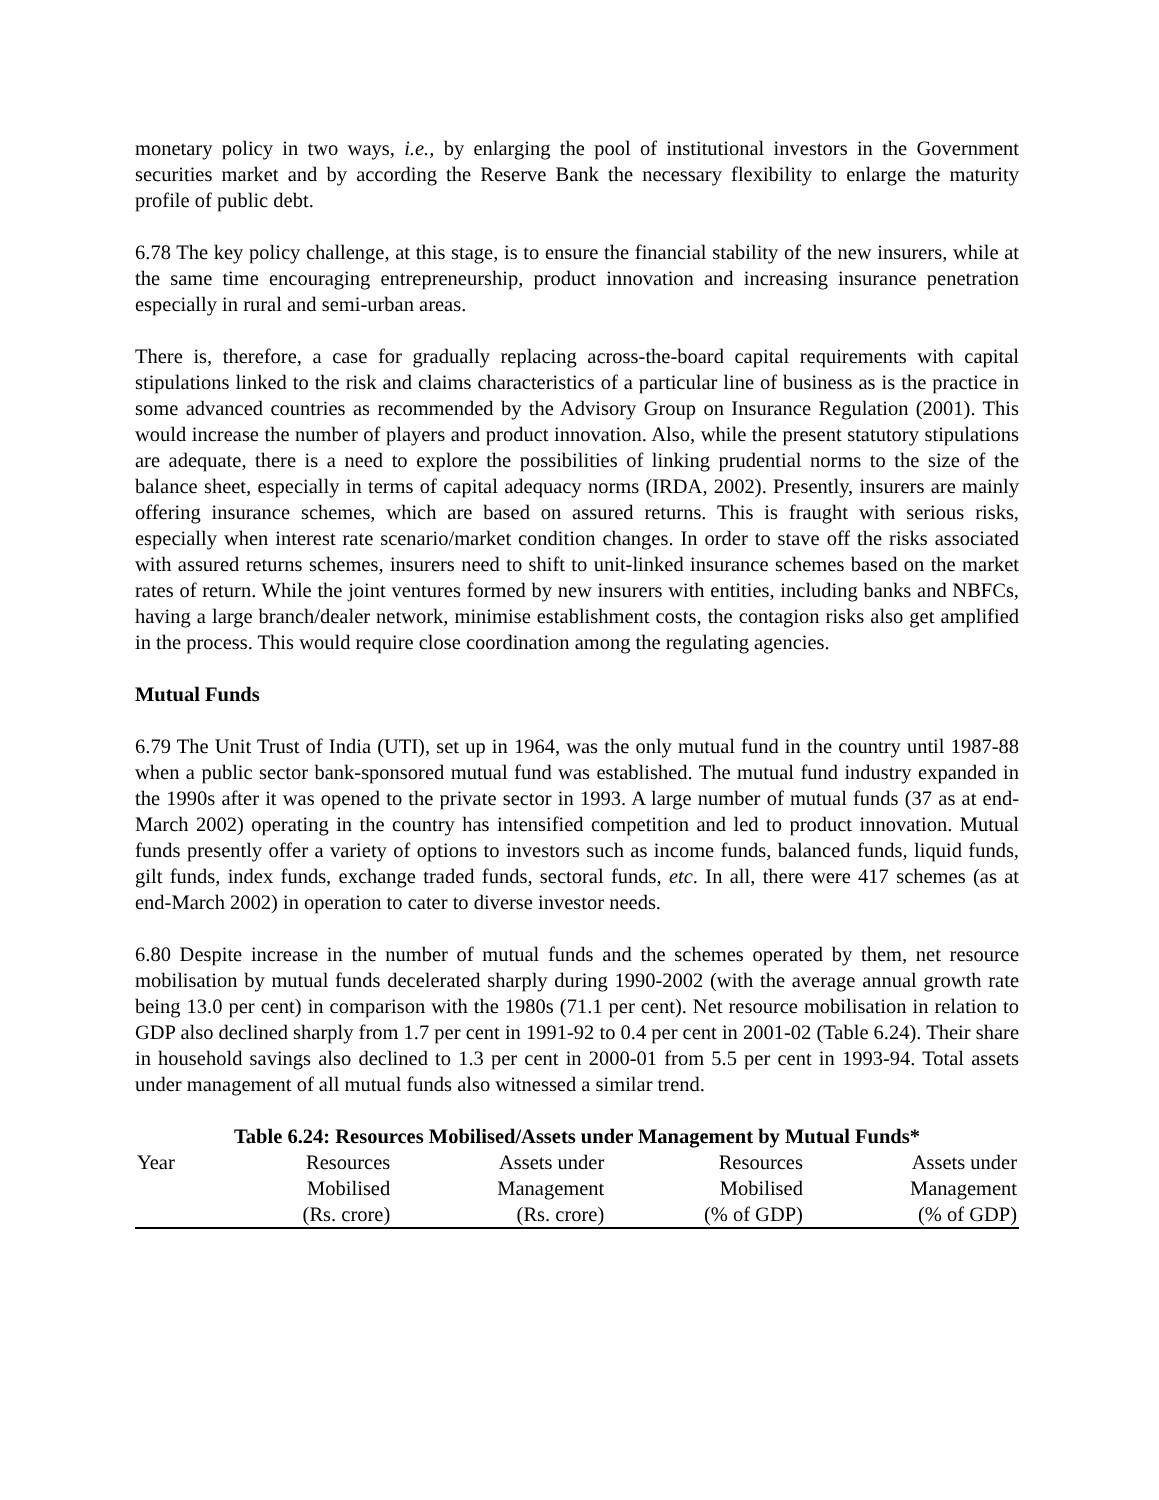monetary policy in two ways, i.e., by enlarging the pool of institutional investors in the Government securities market and by according the Reserve Bank the necessary flexibility to enlarge the maturity profile of public debt.
6.78 The key policy challenge, at this stage, is to ensure the financial stability of the new insurers, while at the same time encouraging entrepreneurship, product innovation and increasing insurance penetration especially in rural and semi-urban areas.
There is, therefore, a case for gradually replacing across-the-board capital requirements with capital stipulations linked to the risk and claims characteristics of a particular line of business as is the practice in some advanced countries as recommended by the Advisory Group on Insurance Regulation (2001). This would increase the number of players and product innovation. Also, while the present statutory stipulations are adequate, there is a need to explore the possibilities of linking prudential norms to the size of the balance sheet, especially in terms of capital adequacy norms (IRDA, 2002). Presently, insurers are mainly offering insurance schemes, which are based on assured returns. This is fraught with serious risks, especially when interest rate scenario/market condition changes. In order to stave off the risks associated with assured returns schemes, insurers need to shift to unit-linked insurance schemes based on the market rates of return. While the joint ventures formed by new insurers with entities, including banks and NBFCs, having a large branch/dealer network, minimise establishment costs, the contagion risks also get amplified in the process. This would require close coordination among the regulating agencies.
Mutual Funds
6.79 The Unit Trust of India (UTI), set up in 1964, was the only mutual fund in the country until 1987-88 when a public sector bank-sponsored mutual fund was established. The mutual fund industry expanded in the 1990s after it was opened to the private sector in 1993. A large number of mutual funds (37 as at end-March 2002) operating in the country has intensified competition and led to product innovation. Mutual funds presently offer a variety of options to investors such as income funds, balanced funds, liquid funds, gilt funds, index funds, exchange traded funds, sectoral funds, etc. In all, there were 417 schemes (as at end-March 2002) in operation to cater to diverse investor needs.
6.80 Despite increase in the number of mutual funds and the schemes operated by them, net resource mobilisation by mutual funds decelerated sharply during 1990-2002 (with the average annual growth rate being 13.0 per cent) in comparison with the 1980s (71.1 per cent). Net resource mobilisation in relation to GDP also declined sharply from 1.7 per cent in 1991-92 to 0.4 per cent in 2001-02 (Table 6.24). Their share in household savings also declined to 1.3 per cent in 2000-01 from 5.5 per cent in 1993-94. Total assets under management of all mutual funds also witnessed a similar trend.
Table 6.24: Resources Mobilised/Assets under Management by Mutual Funds*
| Year | Resources Mobilised (Rs. crore) | Assets under Management (Rs. crore) | Resources Mobilised (% of GDP) | Assets under Management (% of GDP) |
| --- | --- | --- | --- | --- |